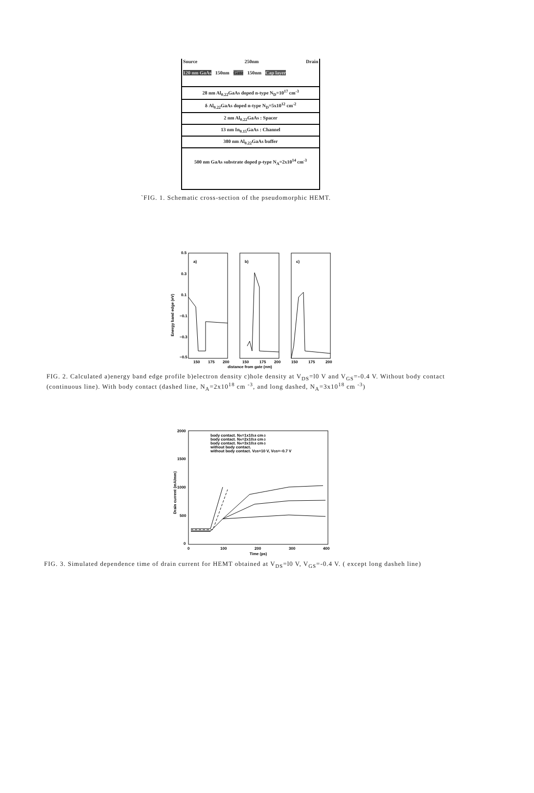Source 250nm Drain
120 nm GaAs 150nm Gate 150nm Cap layer
28 nm Al<sub>0.22</sub>GaAs doped n-type N<sub>D</sub>=10<sup>17</sup> cm<sup>-3</sup>
δ Al<sub>0.22</sub>GaAs doped n-type N<sub>D</sub>=5x10<sup>12</sup> cm<sup>-2</sup>
2 nm Al<sub>0.22</sub>GaAs : Spacer
13 nm In<sub>0.15</sub>GaAs : Channel
380 nm Al<sub>0.22</sub>GaAs buffer
500 nm GaAs substrate doped p-type N<sub>A</sub>=2x10<sup>14</sup> cm<sup>-3</sup>
`FIG. 1. Schematic cross-section of the pseudomorphic HEMT.
0.5
0.3
0.1
−0.1
−0.3
−0.5
a)
b)
c)
Energy band edge (eV)
150
175
200
150
175
200
150
175
200
distance from gate (nm)
FIG. 2. Calculated a)energy band edge profile b)electron density c)hole density at V<sub>DS</sub>=l0 V and V<sub>GS</sub>=-0.4 V. Without body contact (continuous line). With body contact (dashed line, N<sub>A</sub>=2x10<sup>18</sup> cm <sup>-3</sup>, and long dashed, N<sub>A</sub>=3x10<sup>18</sup> cm <sup>-3</sup>)
2000
1500
1000
500
0
Drain current (mA/mm)
body contact. NA=1x1018 cm-3
body contact. NA=2x1018 cm-3
body contact. NA=3x1018 cm-3
without body contact.
without body contact. VDS=10 V, VGS=−0.7 V
0
100
200
300
400
Time (ps)
FIG. 3. Simulated dependence time of drain current for HEMT obtained at V<sub>DS</sub>=l0 V, V<sub>GS</sub>=-0.4 V. ( except long dasheh line)